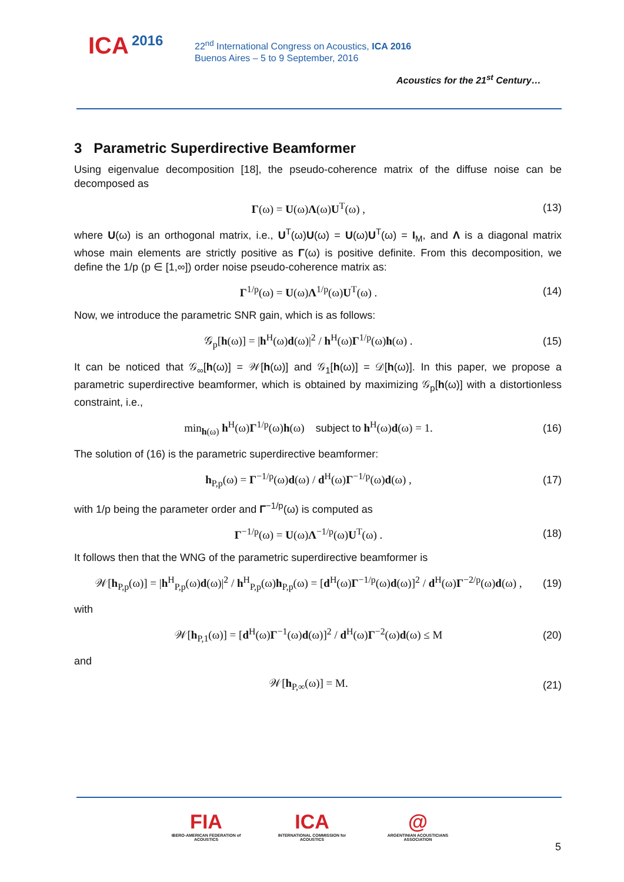ICA 2016
22<sup>nd</sup> International Congress on Acoustics, ICA 2016
Buenos Aires – 5 to 9 September, 2016
Acoustics for the 21<sup>st</sup> Century…
3 Parametric Superdirective Beamformer
Using eigenvalue decomposition [18], the pseudo-coherence matrix of the diffuse noise can be decomposed as
Γ(ω) = U(ω)Λ(ω)U<sup>T</sup>(ω) , (13)
where U(ω) is an orthogonal matrix, i.e., U<sup>T</sup>(ω)U(ω) = U(ω)U<sup>T</sup>(ω) = I<sub>M</sub>, and Λ is a diagonal matrix whose main elements are strictly positive as Γ(ω) is positive definite. From this decomposition, we define the 1/p (p ∈ [1,∞]) order noise pseudo-coherence matrix as:
Γ<sup>1/p</sup>(ω) = U(ω)Λ<sup>1/p</sup>(ω)U<sup>T</sup>(ω) . (14)
Now, we introduce the parametric SNR gain, which is as follows:
𝒢<sub>p</sub>[h(ω)] = |h<sup>H</sup>(ω)d(ω)|<sup>2</sup> / h<sup>H</sup>(ω)Γ<sup>1/p</sup>(ω)h(ω) . (15)
It can be noticed that 𝒢<sub>∞</sub>[h(ω)] = 𝒲[h(ω)] and 𝒢<sub>1</sub>[h(ω)] = 𝒟[h(ω)]. In this paper, we propose a parametric superdirective beamformer, which is obtained by maximizing 𝒢<sub>p</sub>[h(ω)] with a distortionless constraint, i.e.,
min<sub>h(ω)</sub> h<sup>H</sup>(ω)Γ<sup>1/p</sup>(ω)h(ω) subject to h<sup>H</sup>(ω)d(ω) = 1. (16)
The solution of (16) is the parametric superdirective beamformer:
h<sub>P,p</sub>(ω) = Γ<sup>−1/p</sup>(ω)d(ω) / d<sup>H</sup>(ω)Γ<sup>−1/p</sup>(ω)d(ω) , (17)
with 1/p being the parameter order and Γ<sup>−1/p</sup>(ω) is computed as
Γ<sup>−1/p</sup>(ω) = U(ω)Λ<sup>−1/p</sup>(ω)U<sup>T</sup>(ω) . (18)
It follows then that the WNG of the parametric superdirective beamformer is
𝒲[h<sub>P,p</sub>(ω)] = |h<sup>H</sup><sub>P,p</sub>(ω)d(ω)|<sup>2</sup> / h<sup>H</sup><sub>P,p</sub>(ω)h<sub>P,p</sub>(ω) = [d<sup>H</sup>(ω)Γ<sup>−1/p</sup>(ω)d(ω)]<sup>2</sup> / d<sup>H</sup>(ω)Γ<sup>−2/p</sup>(ω)d(ω) , (19)
with
𝒲[h<sub>P,1</sub>(ω)] = [d<sup>H</sup>(ω)Γ<sup>−1</sup>(ω)d(ω)]<sup>2</sup> / d<sup>H</sup>(ω)Γ<sup>−2</sup>(ω)d(ω) ≤ M (20)
and
𝒲[h<sub>P,∞</sub>(ω)] = M. (21)
FIA
IBERO-AMERICAN FEDERATION of ACOUSTICS
ICA
INTERNATIONAL COMMISSION for ACOUSTICS
@
ARGENTINIAN ACOUSTICIANS ASSOCIATION
5